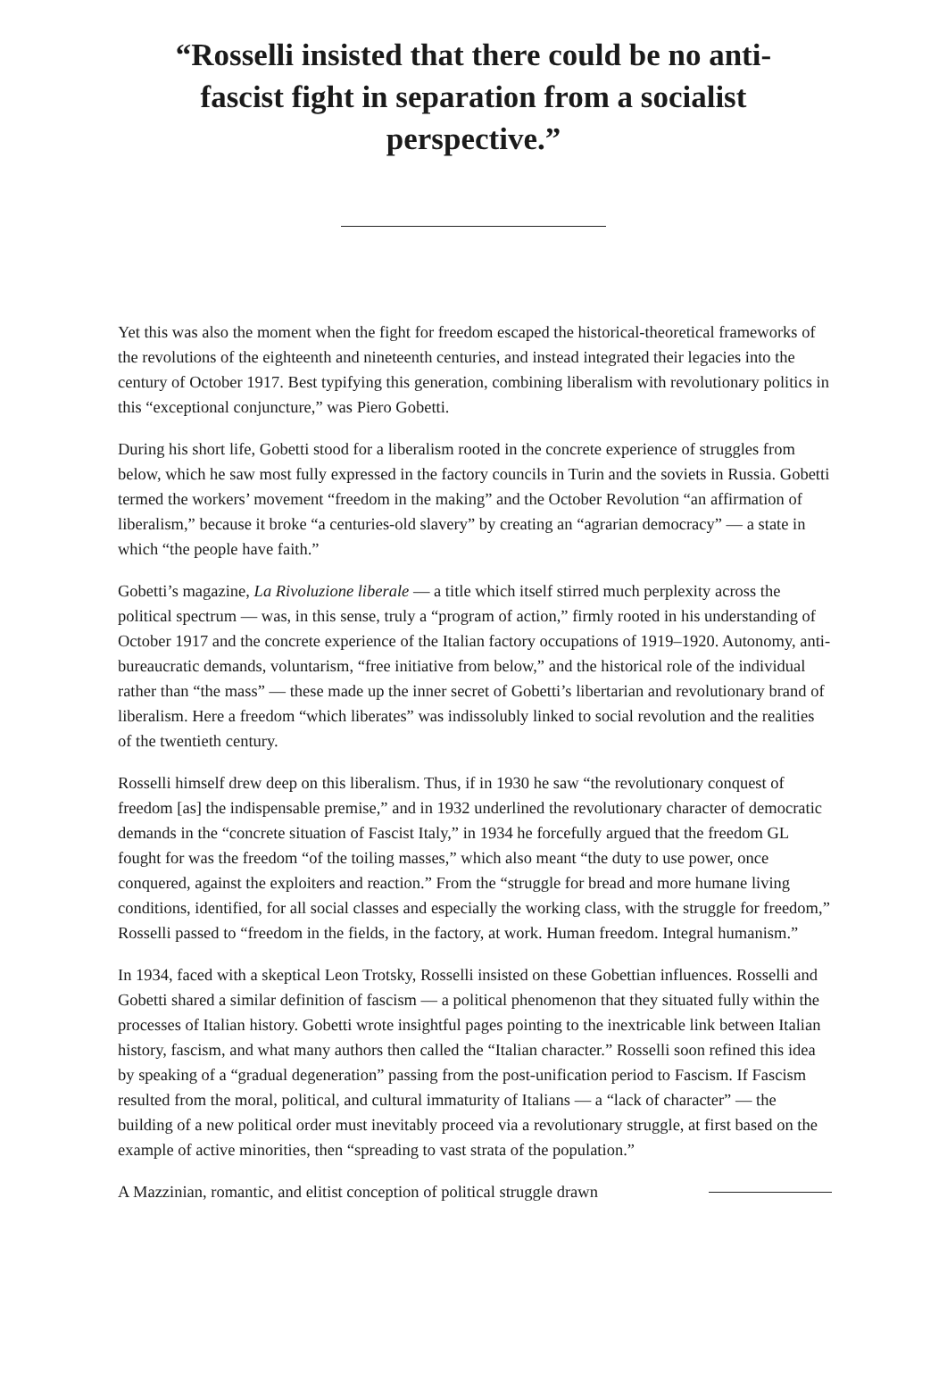“Rosselli insisted that there could be no anti-fascist fight in separation from a socialist perspective.”
Yet this was also the moment when the fight for freedom escaped the historical-theoretical frameworks of the revolutions of the eighteenth and nineteenth centuries, and instead integrated their legacies into the century of October 1917. Best typifying this generation, combining liberalism with revolutionary politics in this “exceptional conjuncture,” was Piero Gobetti.
During his short life, Gobetti stood for a liberalism rooted in the concrete experience of struggles from below, which he saw most fully expressed in the factory councils in Turin and the soviets in Russia. Gobetti termed the workers’ movement “freedom in the making” and the October Revolution “an affirmation of liberalism,” because it broke “a centuries-old slavery” by creating an “agrarian democracy” — a state in which “the people have faith.”
Gobetti’s magazine, La Rivoluzione liberale — a title which itself stirred much perplexity across the political spectrum — was, in this sense, truly a “program of action,” firmly rooted in his understanding of October 1917 and the concrete experience of the Italian factory occupations of 1919–1920. Autonomy, anti-bureaucratic demands, voluntarism, “free initiative from below,” and the historical role of the individual rather than “the mass” — these made up the inner secret of Gobetti’s libertarian and revolutionary brand of liberalism. Here a freedom “which liberates” was indissolubly linked to social revolution and the realities of the twentieth century.
Rosselli himself drew deep on this liberalism. Thus, if in 1930 he saw “the revolutionary conquest of freedom [as] the indispensable premise,” and in 1932 underlined the revolutionary character of democratic demands in the “concrete situation of Fascist Italy,” in 1934 he forcefully argued that the freedom GL fought for was the freedom “of the toiling masses,” which also meant “the duty to use power, once conquered, against the exploiters and reaction.” From the “struggle for bread and more humane living conditions, identified, for all social classes and especially the working class, with the struggle for freedom,” Rosselli passed to “freedom in the fields, in the factory, at work. Human freedom. Integral humanism.”
In 1934, faced with a skeptical Leon Trotsky, Rosselli insisted on these Gobettian influences. Rosselli and Gobetti shared a similar definition of fascism — a political phenomenon that they situated fully within the processes of Italian history. Gobetti wrote insightful pages pointing to the inextricable link between Italian history, fascism, and what many authors then called the “Italian character.” Rosselli soon refined this idea by speaking of a “gradual degeneration” passing from the post-unification period to Fascism. If Fascism resulted from the moral, political, and cultural immaturity of Italians — a “lack of character” — the building of a new political order must inevitably proceed via a revolutionary struggle, at first based on the example of active minorities, then “spreading to vast strata of the population.”
A Mazzinian, romantic, and elitist conception of political struggle drawn